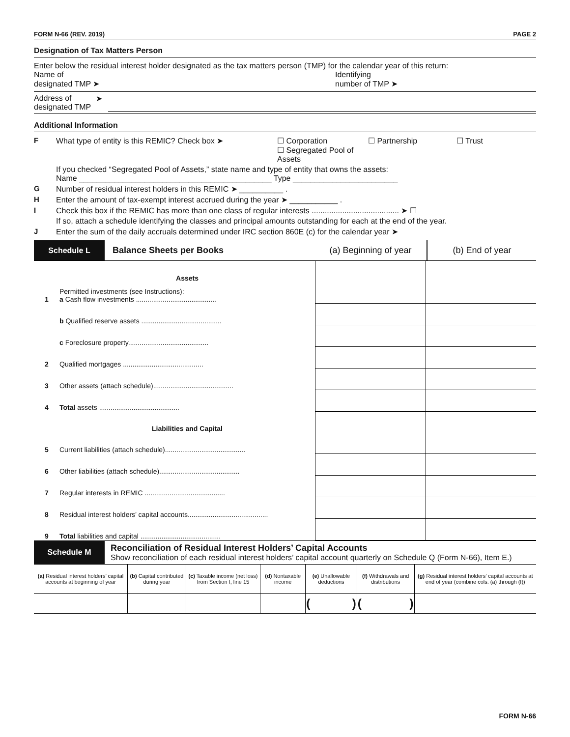FORM N-66 (REV. 2019) PAGE 2
Designation of Tax Matters Person
Enter below the residual interest holder designated as the tax matters person (TMP) for the calendar year of this return:
Name of
designated TMP ➤
Identifying
number of TMP ➤
Address of
designated TMP
➤
Additional Information
F
What type of entity is this REMIC? Check box ➤ ☐ Corporation
☐ Segregated Pool of Assets ☐ Partnership ☐ Trust
If you checked “Segregated Pool of Assets,” state name and type of entity that owns the assets:
Name ____________________________________________ Type ________________________
G
Number of residual interest holders in this REMIC ➤ __________ .
H
Enter the amount of tax-exempt interest accrued during the year ➤ ___________ .
I
Check this box if the REMIC has more than one class of regular interests ........................................ ➤ ☐
If so, attach a schedule identifying the classes and principal amounts outstanding for each at the end of the year.
J
Enter the sum of the daily accruals determined under IRC section 860E (c) for the calendar year ➤
Schedule L Balance Sheets per Books (a) Beginning of year (b) End of year
| | Assets | | |
| 1 | Permitted investments (see Instructions): a Cash flow investments .......................................... | | |
| | b Qualified reserve assets .......................................... | | |
| | c Foreclosure property.......................................... | | |
| 2 | Qualified mortgages .......................................... | | |
| 3 | Other assets (attach schedule).......................................... | | |
| 4 | Total assets .......................................... | | |
| | Liabilities and Capital | | |
| 5 | Current liabilities (attach schedule).......................................... | | |
| 6 | Other liabilities (attach schedule).......................................... | | |
| 7 | Regular interests in REMIC .......................................... | | |
| 8 | Residual interest holders’ capital accounts.......................................... | | |
| 9 | Total liabilities and capital .......................................... | | |
Schedule M
Reconciliation of Residual Interest Holders’ Capital Accounts
Show reconciliation of each residual interest holders’ capital account quarterly on Schedule Q (Form N-66), Item E.)
| (a) Residual interest holders’ capital accounts at beginning of year | (b) Capital contributed during year | (c) Taxable income (net loss) from Section I, line 15 | (d) Nontaxable income | (e) Unallowable deductions | (f) Withdrawals and distributions | (g) Residual interest holders’ capital accounts at end of year (combine cols. (a) through (f)) |
| --- | --- | --- | --- | --- | --- | --- |
| | | | | ( ) | ( ) | |
FORM N-66